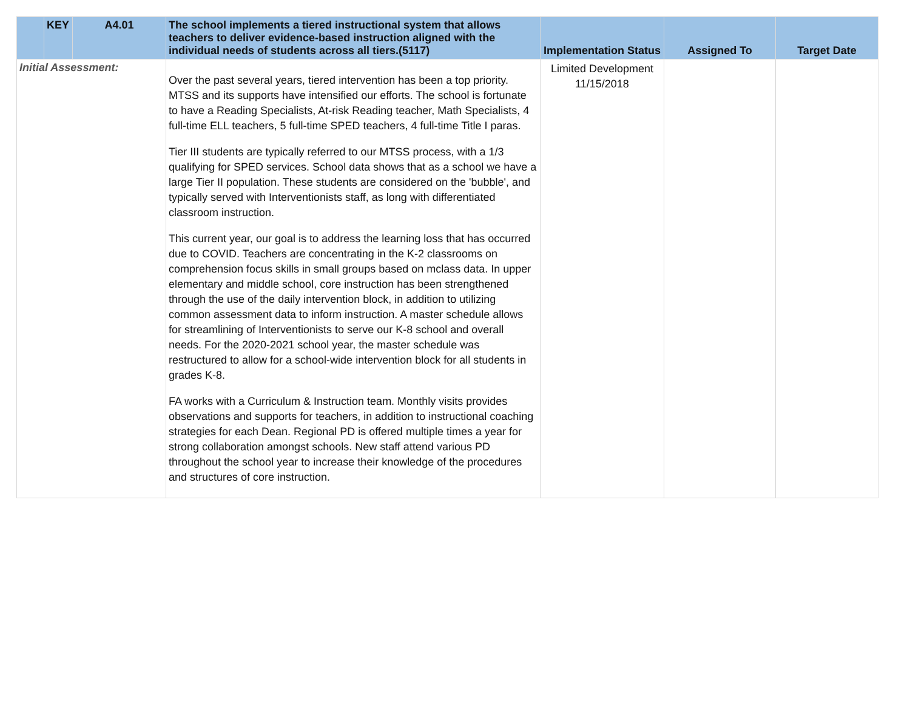| | KEY | A4.01 | The school implements a tiered instructional system that allows teachers to deliver evidence-based instruction aligned with the individual needs of students across all tiers.(5117) | Implementation Status | Assigned To | Target Date |
| --- | --- | --- | --- | --- | --- | --- |
| Initial Assessment: | | | Over the past several years, tiered intervention has been a top priority. MTSS and its supports have intensified our efforts. The school is fortunate to have a Reading Specialists, At-risk Reading teacher, Math Specialists, 4 full-time ELL teachers, 5 full-time SPED teachers, 4 full-time Title I paras. Tier III students are typically referred to our MTSS process, with a 1/3 qualifying for SPED services. School data shows that as a school we have a large Tier II population. These students are considered on the 'bubble', and typically served with Interventionists staff, as long with differentiated classroom instruction. This current year, our goal is to address the learning loss that has occurred due to COVID. Teachers are concentrating in the K-2 classrooms on comprehension focus skills in small groups based on mclass data. In upper elementary and middle school, core instruction has been strengthened through the use of the daily intervention block, in addition to utilizing common assessment data to inform instruction. A master schedule allows for streamlining of Interventionists to serve our K-8 school and overall needs. For the 2020-2021 school year, the master schedule was restructured to allow for a school-wide intervention block for all students in grades K-8. FA works with a Curriculum & Instruction team. Monthly visits provides observations and supports for teachers, in addition to instructional coaching strategies for each Dean. Regional PD is offered multiple times a year for strong collaboration amongst schools. New staff attend various PD throughout the school year to increase their knowledge of the procedures and structures of core instruction. | Limited Development 11/15/2018 | | |